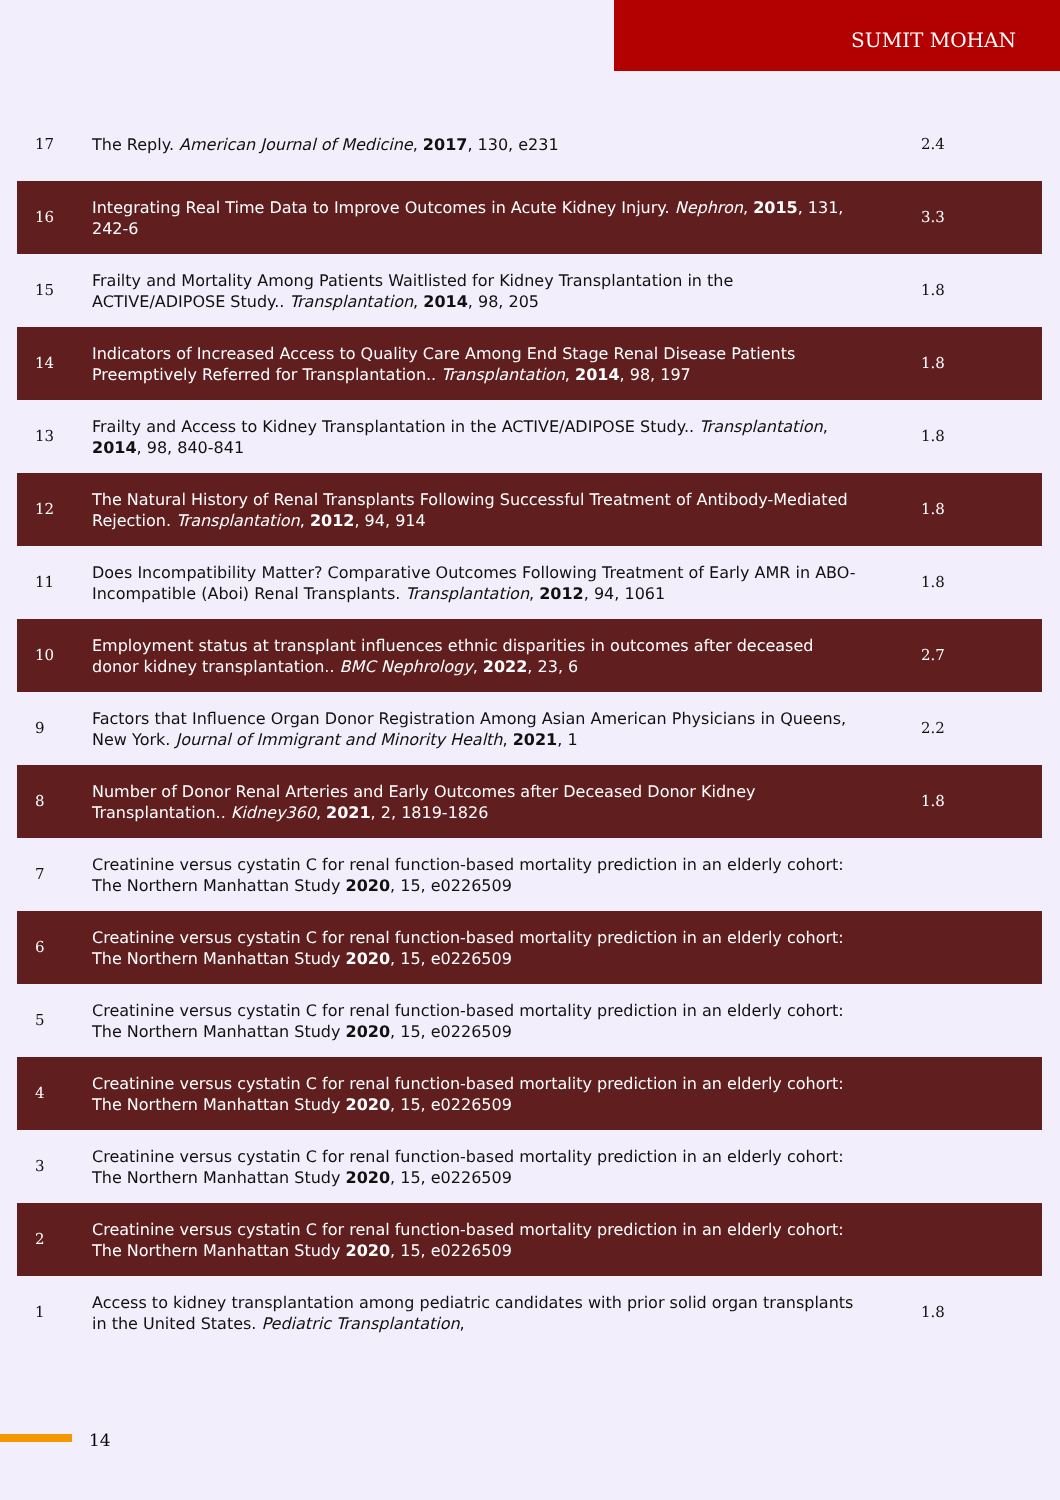SUMIT MOHAN
| 17 | The Reply. American Journal of Medicine , 2017 , 130, e231 | 2.4 |
| 16 | Integrating Real Time Data to Improve Outcomes in Acute Kidney Injury. Nephron , 2015 , 131, 242-6 | 3.3 |
| 15 | Frailty and Mortality Among Patients Waitlisted for Kidney Transplantation in the ACTIVE/ADIPOSE Study.. Transplantation , 2014 , 98, 205 | 1.8 |
| 14 | Indicators of Increased Access to Quality Care Among End Stage Renal Disease Patients Preemptively Referred for Transplantation.. Transplantation , 2014 , 98, 197 | 1.8 |
| 13 | Frailty and Access to Kidney Transplantation in the ACTIVE/ADIPOSE Study.. Transplantation , 2014 , 98, 840-841 | 1.8 |
| 12 | The Natural History of Renal Transplants Following Successful Treatment of Antibody-Mediated Rejection. Transplantation , 2012 , 94, 914 | 1.8 |
| 11 | Does Incompatibility Matter? Comparative Outcomes Following Treatment of Early AMR in ABO-Incompatible (Aboi) Renal Transplants. Transplantation , 2012 , 94, 1061 | 1.8 |
| 10 | Employment status at transplant influences ethnic disparities in outcomes after deceased donor kidney transplantation.. BMC Nephrology , 2022 , 23, 6 | 2.7 |
| 9 | Factors that Influence Organ Donor Registration Among Asian American Physicians in Queens, New York. Journal of Immigrant and Minority Health , 2021 , 1 | 2.2 |
| 8 | Number of Donor Renal Arteries and Early Outcomes after Deceased Donor Kidney Transplantation.. Kidney360 , 2021 , 2, 1819-1826 | 1.8 |
| 7 | Creatinine versus cystatin C for renal function-based mortality prediction in an elderly cohort: The Northern Manhattan Study 2020 , 15, e0226509 | |
| 6 | Creatinine versus cystatin C for renal function-based mortality prediction in an elderly cohort: The Northern Manhattan Study 2020 , 15, e0226509 | |
| 5 | Creatinine versus cystatin C for renal function-based mortality prediction in an elderly cohort: The Northern Manhattan Study 2020 , 15, e0226509 | |
| 4 | Creatinine versus cystatin C for renal function-based mortality prediction in an elderly cohort: The Northern Manhattan Study 2020 , 15, e0226509 | |
| 3 | Creatinine versus cystatin C for renal function-based mortality prediction in an elderly cohort: The Northern Manhattan Study 2020 , 15, e0226509 | |
| 2 | Creatinine versus cystatin C for renal function-based mortality prediction in an elderly cohort: The Northern Manhattan Study 2020 , 15, e0226509 | |
| 1 | Access to kidney transplantation among pediatric candidates with prior solid organ transplants in the United States. Pediatric Transplantation , | 1.8 |
14